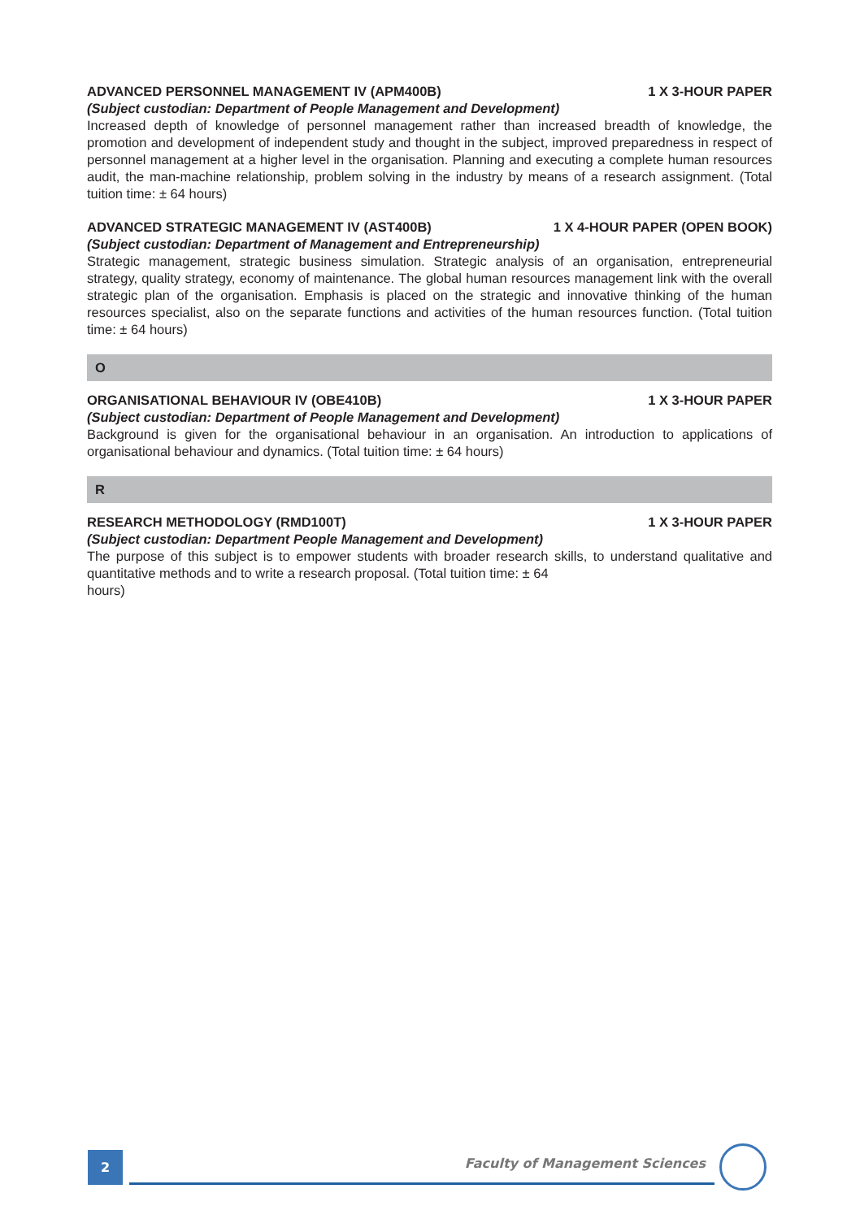ADVANCED PERSONNEL MANAGEMENT IV (APM400B) 1 X 3-HOUR PAPER
(Subject custodian: Department of People Management and Development)
Increased depth of knowledge of personnel management rather than increased breadth of knowledge, the promotion and development of independent study and thought in the subject, improved preparedness in respect of personnel management at a higher level in the organisation. Planning and executing a complete human resources audit, the man-machine relationship, problem solving in the industry by means of a research assignment. (Total tuition time: ± 64 hours)
ADVANCED STRATEGIC MANAGEMENT IV (AST400B) 1 X 4-HOUR PAPER (OPEN BOOK)
(Subject custodian: Department of Management and Entrepreneurship)
Strategic management, strategic business simulation. Strategic analysis of an organisation, entrepreneurial strategy, quality strategy, economy of maintenance. The global human resources management link with the overall strategic plan of the organisation. Emphasis is placed on the strategic and innovative thinking of the human resources specialist, also on the separate functions and activities of the human resources function. (Total tuition time: ± 64 hours)
O
ORGANISATIONAL BEHAVIOUR IV (OBE410B) 1 X 3-HOUR PAPER
(Subject custodian: Department of People Management and Development)
Background is given for the organisational behaviour in an organisation. An introduction to applications of organisational behaviour and dynamics. (Total tuition time: ± 64 hours)
R
RESEARCH METHODOLOGY (RMD100T) 1 X 3-HOUR PAPER
(Subject custodian: Department People Management and Development)
The purpose of this subject is to empower students with broader research skills, to understand qualitative and quantitative methods and to write a research proposal. (Total tuition time: ± 64
hours)
2 Faculty of Management Sciences